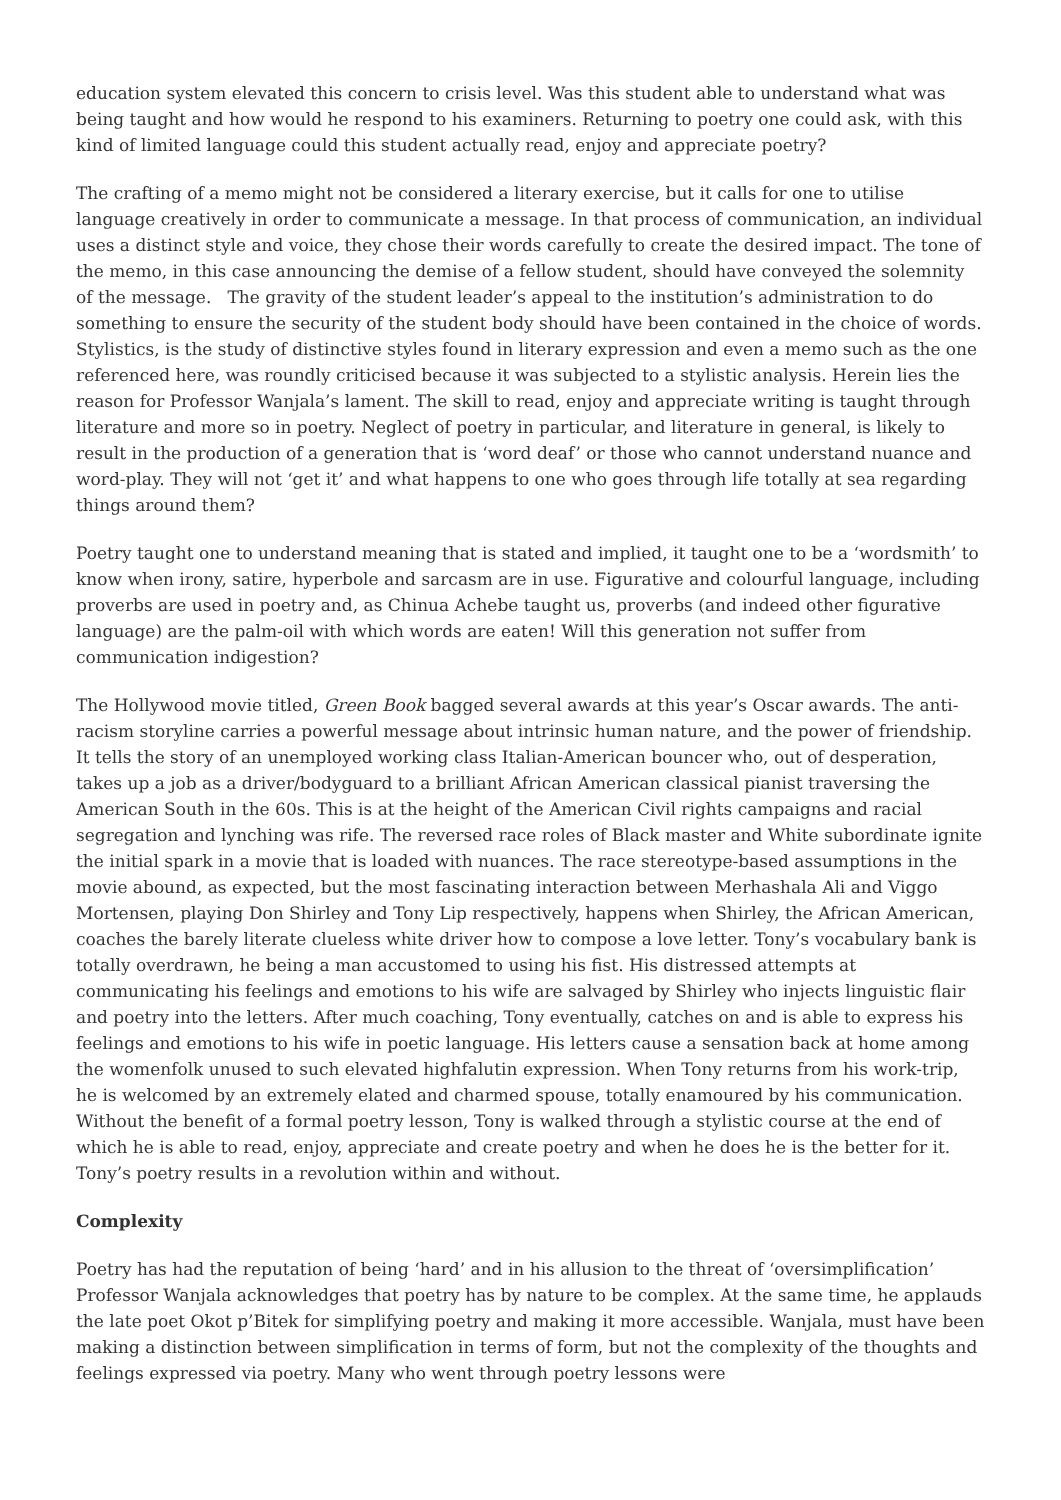education system elevated this concern to crisis level. Was this student able to understand what was being taught and how would he respond to his examiners. Returning to poetry one could ask, with this kind of limited language could this student actually read, enjoy and appreciate poetry?
The crafting of a memo might not be considered a literary exercise, but it calls for one to utilise language creatively in order to communicate a message. In that process of communication, an individual uses a distinct style and voice, they chose their words carefully to create the desired impact. The tone of the memo, in this case announcing the demise of a fellow student, should have conveyed the solemnity of the message. The gravity of the student leader’s appeal to the institution’s administration to do something to ensure the security of the student body should have been contained in the choice of words. Stylistics, is the study of distinctive styles found in literary expression and even a memo such as the one referenced here, was roundly criticised because it was subjected to a stylistic analysis. Herein lies the reason for Professor Wanjala’s lament. The skill to read, enjoy and appreciate writing is taught through literature and more so in poetry. Neglect of poetry in particular, and literature in general, is likely to result in the production of a generation that is ‘word deaf’ or those who cannot understand nuance and word-play. They will not ‘get it’ and what happens to one who goes through life totally at sea regarding things around them?
Poetry taught one to understand meaning that is stated and implied, it taught one to be a ‘wordsmith’ to know when irony, satire, hyperbole and sarcasm are in use. Figurative and colourful language, including proverbs are used in poetry and, as Chinua Achebe taught us, proverbs (and indeed other figurative language) are the palm-oil with which words are eaten! Will this generation not suffer from communication indigestion?
The Hollywood movie titled, Green Book bagged several awards at this year’s Oscar awards. The anti-racism storyline carries a powerful message about intrinsic human nature, and the power of friendship. It tells the story of an unemployed working class Italian-American bouncer who, out of desperation, takes up a job as a driver/bodyguard to a brilliant African American classical pianist traversing the American South in the 60s. This is at the height of the American Civil rights campaigns and racial segregation and lynching was rife. The reversed race roles of Black master and White subordinate ignite the initial spark in a movie that is loaded with nuances. The race stereotype-based assumptions in the movie abound, as expected, but the most fascinating interaction between Merhashala Ali and Viggo Mortensen, playing Don Shirley and Tony Lip respectively, happens when Shirley, the African American, coaches the barely literate clueless white driver how to compose a love letter. Tony’s vocabulary bank is totally overdrawn, he being a man accustomed to using his fist. His distressed attempts at communicating his feelings and emotions to his wife are salvaged by Shirley who injects linguistic flair and poetry into the letters. After much coaching, Tony eventually, catches on and is able to express his feelings and emotions to his wife in poetic language. His letters cause a sensation back at home among the womenfolk unused to such elevated highfalutin expression. When Tony returns from his work-trip, he is welcomed by an extremely elated and charmed spouse, totally enamoured by his communication. Without the benefit of a formal poetry lesson, Tony is walked through a stylistic course at the end of which he is able to read, enjoy, appreciate and create poetry and when he does he is the better for it. Tony’s poetry results in a revolution within and without.
Complexity
Poetry has had the reputation of being ‘hard’ and in his allusion to the threat of ‘oversimplification’ Professor Wanjala acknowledges that poetry has by nature to be complex. At the same time, he applauds the late poet Okot p’Bitek for simplifying poetry and making it more accessible. Wanjala, must have been making a distinction between simplification in terms of form, but not the complexity of the thoughts and feelings expressed via poetry. Many who went through poetry lessons were